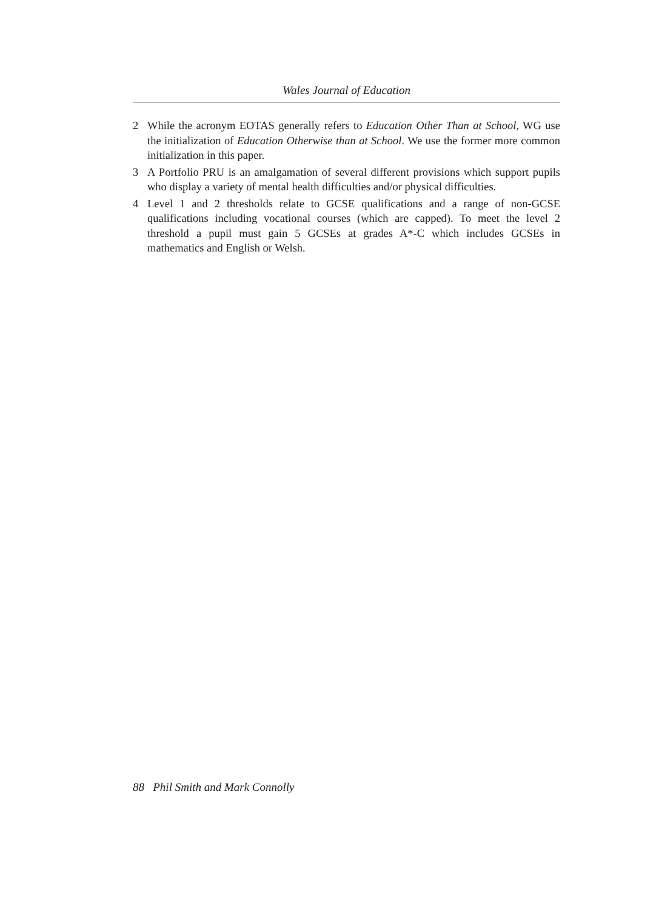Wales Journal of Education
2 While the acronym EOTAS generally refers to Education Other Than at School, WG use the initialization of Education Otherwise than at School. We use the former more common initialization in this paper.
3 A Portfolio PRU is an amalgamation of several different provisions which support pupils who display a variety of mental health difficulties and/or physical difficulties.
4 Level 1 and 2 thresholds relate to GCSE qualifications and a range of non-GCSE qualifications including vocational courses (which are capped). To meet the level 2 threshold a pupil must gain 5 GCSEs at grades A*-C which includes GCSEs in mathematics and English or Welsh.
88 Phil Smith and Mark Connolly